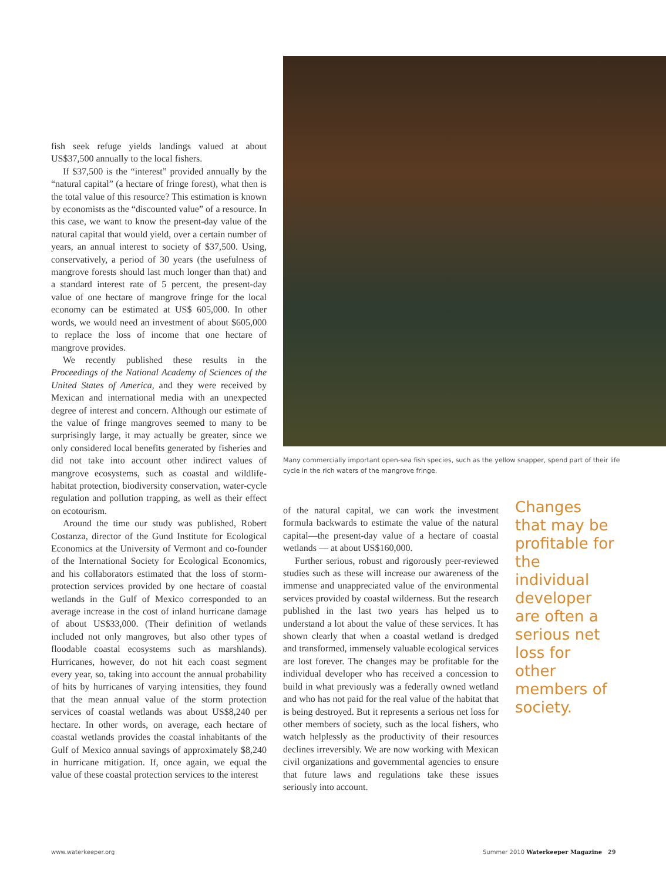fish seek refuge yields landings valued at about US$37,500 annually to the local fishers.
If $37,500 is the “interest” provided annually by the “natural capital” (a hectare of fringe forest), what then is the total value of this resource? This estimation is known by economists as the “discounted value” of a resource. In this case, we want to know the present-day value of the natural capital that would yield, over a certain number of years, an annual interest to society of $37,500. Using, conservatively, a period of 30 years (the usefulness of mangrove forests should last much longer than that) and a standard interest rate of 5 percent, the present-day value of one hectare of mangrove fringe for the local economy can be estimated at US$ 605,000. In other words, we would need an investment of about $605,000 to replace the loss of income that one hectare of mangrove provides.
We recently published these results in the Proceedings of the National Academy of Sciences of the United States of America, and they were received by Mexican and international media with an unexpected degree of interest and concern. Although our estimate of the value of fringe mangroves seemed to many to be surprisingly large, it may actually be greater, since we only considered local benefits generated by fisheries and did not take into account other indirect values of mangrove ecosystems, such as coastal and wildlife-habitat protection, biodiversity conservation, water-cycle regulation and pollution trapping, as well as their effect on ecotourism.
Around the time our study was published, Robert Costanza, director of the Gund Institute for Ecological Economics at the University of Vermont and co-founder of the International Society for Ecological Economics, and his collaborators estimated that the loss of storm-protection services provided by one hectare of coastal wetlands in the Gulf of Mexico corresponded to an average increase in the cost of inland hurricane damage of about US$33,000. (Their definition of wetlands included not only mangroves, but also other types of floodable coastal ecosystems such as marshlands). Hurricanes, however, do not hit each coast segment every year, so, taking into account the annual probability of hits by hurricanes of varying intensities, they found that the mean annual value of the storm protection services of coastal wetlands was about US$8,240 per hectare. In other words, on average, each hectare of coastal wetlands provides the coastal inhabitants of the Gulf of Mexico annual savings of approximately $8,240 in hurricane mitigation. If, once again, we equal the value of these coastal protection services to the interest
Many commercially important open-sea fish species, such as the yellow snapper, spend part of their life cycle in the rich waters of the mangrove fringe.
of the natural capital, we can work the investment formula backwards to estimate the value of the natural capital—the present-day value of a hectare of coastal wetlands — at about US$160,000.
Further serious, robust and rigorously peer-reviewed studies such as these will increase our awareness of the immense and unappreciated value of the environmental services provided by coastal wilderness. But the research published in the last two years has helped us to understand a lot about the value of these services. It has shown clearly that when a coastal wetland is dredged and transformed, immensely valuable ecological services are lost forever. The changes may be profitable for the individual developer who has received a concession to build in what previously was a federally owned wetland and who has not paid for the real value of the habitat that is being destroyed. But it represents a serious net loss for other members of society, such as the local fishers, who watch helplessly as the productivity of their resources declines irreversibly. We are now working with Mexican civil organizations and governmental agencies to ensure that future laws and regulations take these issues seriously into account.
Changes that may be profitable for the individual developer are often a serious net loss for other members of society.
www.waterkeeper.org
Summer 2010 Waterkeeper Magazine 29